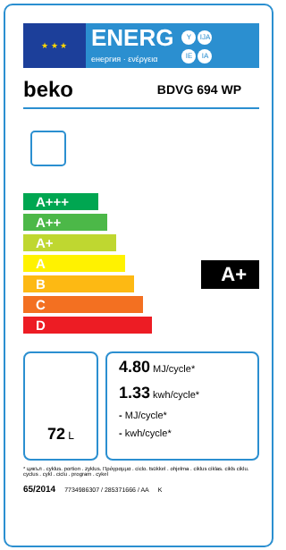★ ★ ★
ENERG
енергия · ενέργεια
Y IJA
IE IA
beko BDVG 694 WP
A+++
A++
A+
A
B
C
D
A+
72 L
| | 4.80 MJ/cycle* |
| | 1.33 kwh/cycle* |
| | - MJ/cycle* |
| | - kwh/cycle* |
* цикъл . cyklus. portion . zyklus. Πρόγραμμα . ciclo. tsükkel . ohjelma . ciklus ciklas. cikls ciklu. cyclus . cykl . ciclu . program . cykel
65/2014 7734986307 / 285371666 / AA K